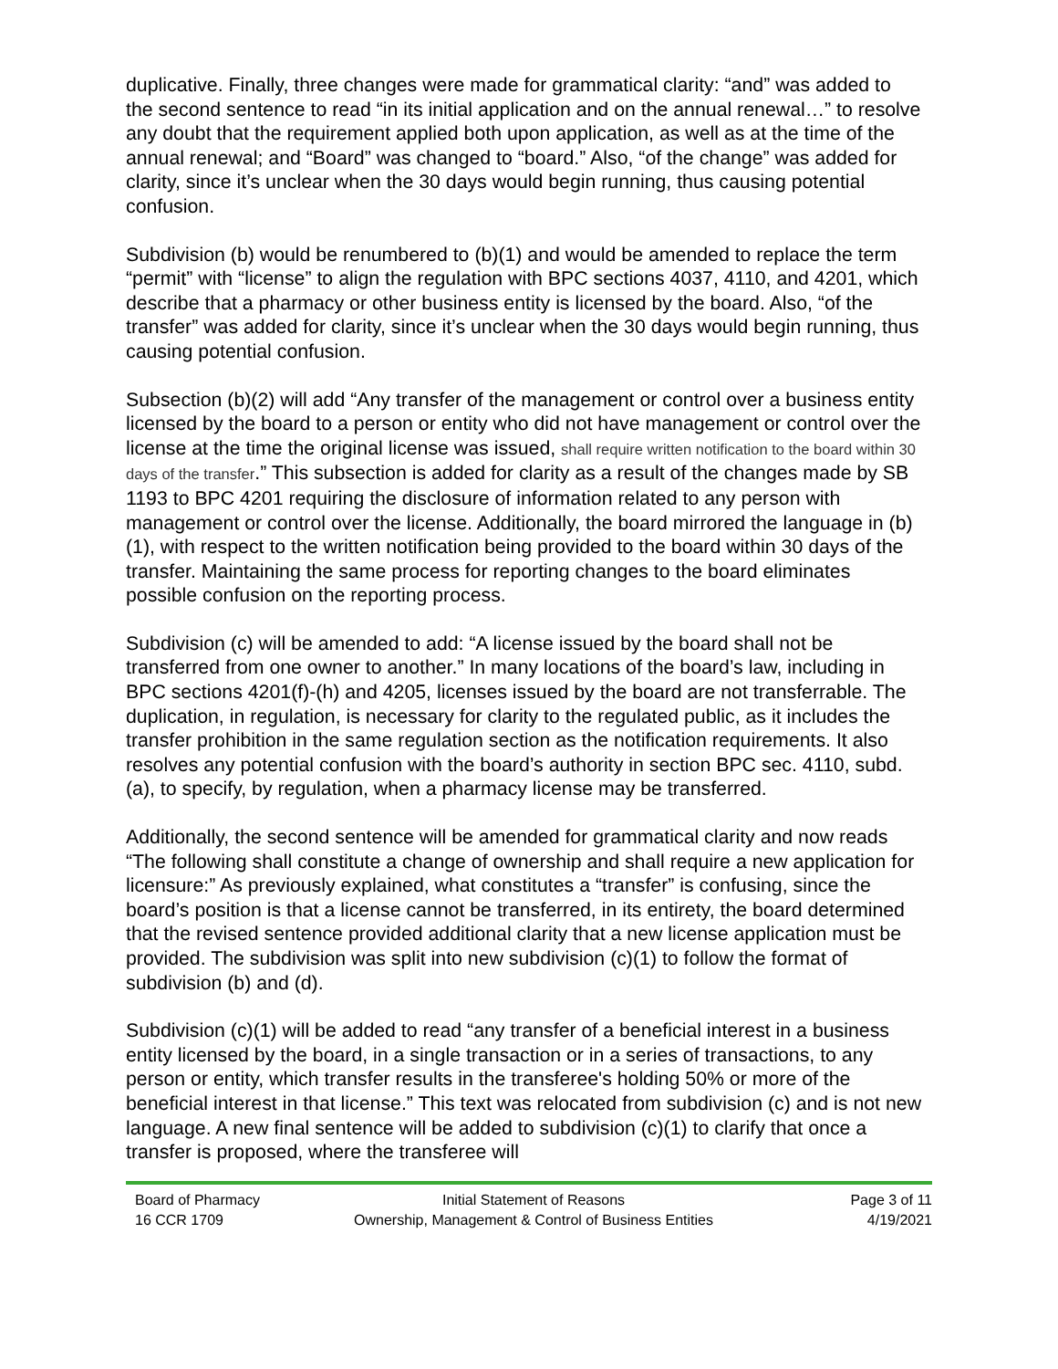duplicative. Finally, three changes were made for grammatical clarity: “and” was added to the second sentence to read “in its initial application and on the annual renewal…” to resolve any doubt that the requirement applied both upon application, as well as at the time of the annual renewal; and “Board” was changed to “board.” Also, “of the change” was added for clarity, since it’s unclear when the 30 days would begin running, thus causing potential confusion.
Subdivision (b) would be renumbered to (b)(1) and would be amended to replace the term “permit” with “license” to align the regulation with BPC sections 4037, 4110, and 4201, which describe that a pharmacy or other business entity is licensed by the board. Also, “of the transfer” was added for clarity, since it’s unclear when the 30 days would begin running, thus causing potential confusion.
Subsection (b)(2) will add “Any transfer of the management or control over a business entity licensed by the board to a person or entity who did not have management or control over the license at the time the original license was issued, shall require written notification to the board within 30 days of the transfer.” This subsection is added for clarity as a result of the changes made by SB 1193 to BPC 4201 requiring the disclosure of information related to any person with management or control over the license. Additionally, the board mirrored the language in (b)(1), with respect to the written notification being provided to the board within 30 days of the transfer. Maintaining the same process for reporting changes to the board eliminates possible confusion on the reporting process.
Subdivision (c) will be amended to add: “A license issued by the board shall not be transferred from one owner to another.” In many locations of the board’s law, including in BPC sections 4201(f)-(h) and 4205, licenses issued by the board are not transferrable. The duplication, in regulation, is necessary for clarity to the regulated public, as it includes the transfer prohibition in the same regulation section as the notification requirements. It also resolves any potential confusion with the board’s authority in section BPC sec. 4110, subd. (a), to specify, by regulation, when a pharmacy license may be transferred.
Additionally, the second sentence will be amended for grammatical clarity and now reads “The following shall constitute a change of ownership and shall require a new application for licensure:” As previously explained, what constitutes a “transfer” is confusing, since the board’s position is that a license cannot be transferred, in its entirety, the board determined that the revised sentence provided additional clarity that a new license application must be provided. The subdivision was split into new subdivision (c)(1) to follow the format of subdivision (b) and (d).
Subdivision (c)(1) will be added to read “any transfer of a beneficial interest in a business entity licensed by the board, in a single transaction or in a series of transactions, to any person or entity, which transfer results in the transferee's holding 50% or more of the beneficial interest in that license.” This text was relocated from subdivision (c) and is not new language. A new final sentence will be added to subdivision (c)(1) to clarify that once a transfer is proposed, where the transferee will
Board of Pharmacy
16 CCR 1709
Initial Statement of Reasons
Ownership, Management & Control of Business Entities
Page 3 of 11
4/19/2021